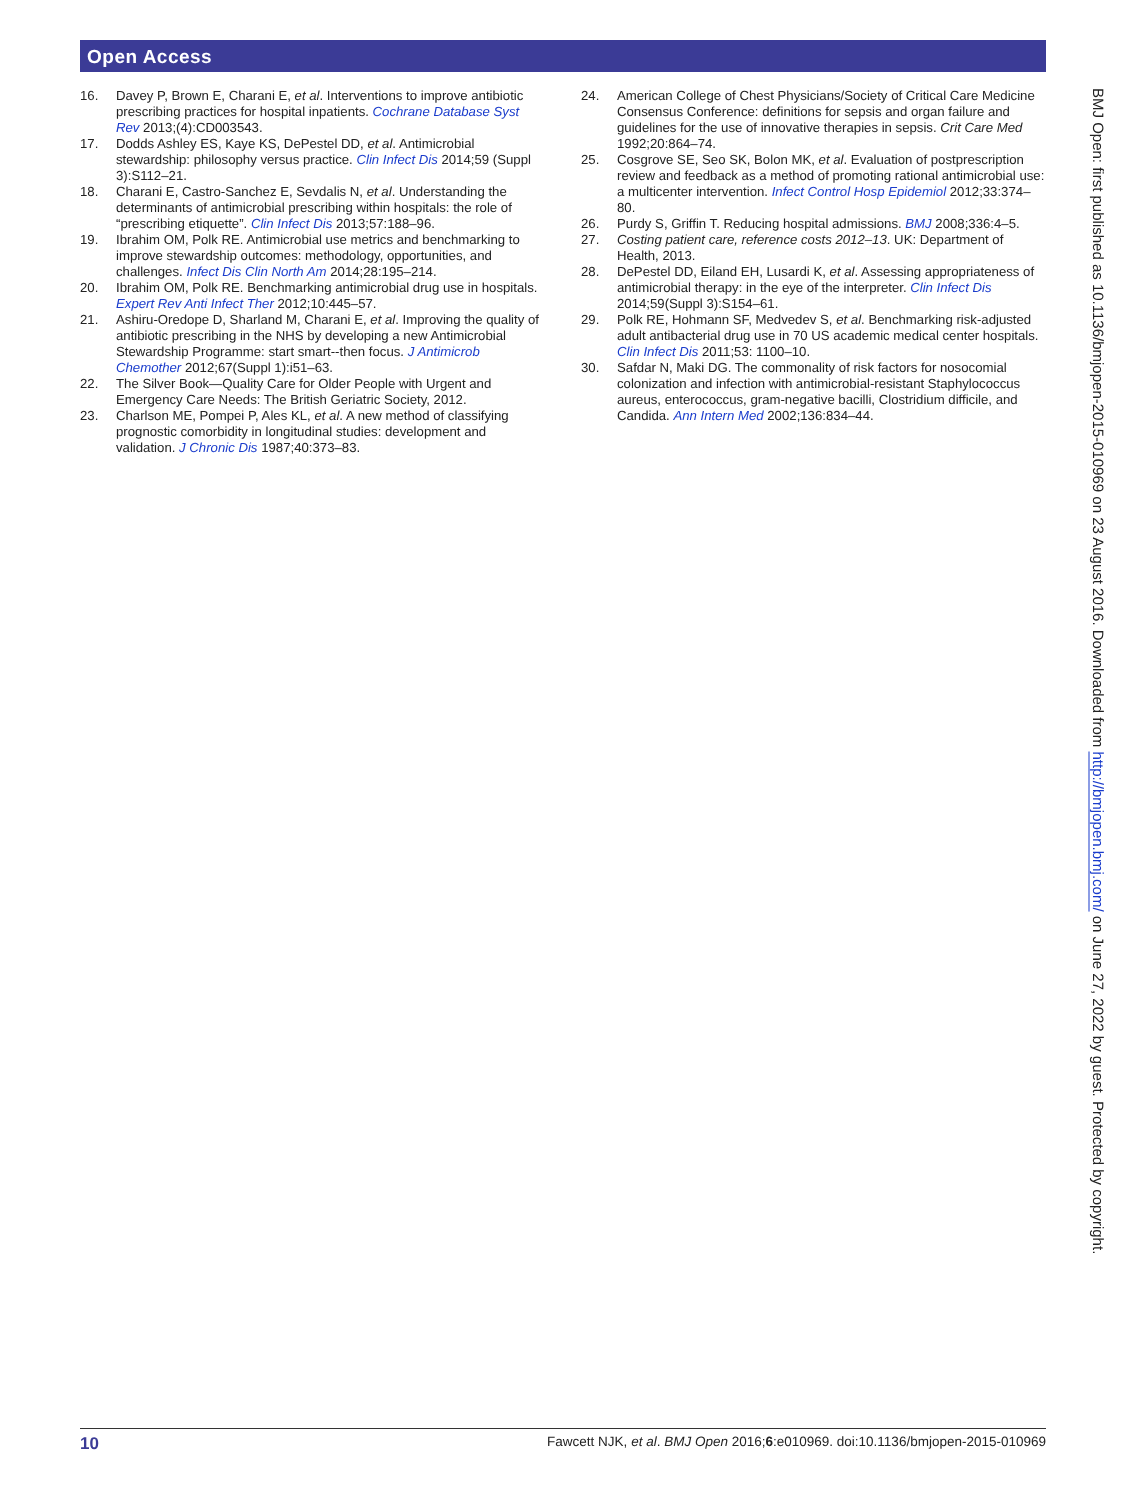Open Access
16. Davey P, Brown E, Charani E, et al. Interventions to improve antibiotic prescribing practices for hospital inpatients. Cochrane Database Syst Rev 2013;(4):CD003543.
17. Dodds Ashley ES, Kaye KS, DePestel DD, et al. Antimicrobial stewardship: philosophy versus practice. Clin Infect Dis 2014;59 (Suppl 3):S112–21.
18. Charani E, Castro-Sanchez E, Sevdalis N, et al. Understanding the determinants of antimicrobial prescribing within hospitals: the role of “prescribing etiquette”. Clin Infect Dis 2013;57:188–96.
19. Ibrahim OM, Polk RE. Antimicrobial use metrics and benchmarking to improve stewardship outcomes: methodology, opportunities, and challenges. Infect Dis Clin North Am 2014;28:195–214.
20. Ibrahim OM, Polk RE. Benchmarking antimicrobial drug use in hospitals. Expert Rev Anti Infect Ther 2012;10:445–57.
21. Ashiru-Oredope D, Sharland M, Charani E, et al. Improving the quality of antibiotic prescribing in the NHS by developing a new Antimicrobial Stewardship Programme: start smart--then focus. J Antimicrob Chemother 2012;67(Suppl 1):i51–63.
22. The Silver Book—Quality Care for Older People with Urgent and Emergency Care Needs: The British Geriatric Society, 2012.
23. Charlson ME, Pompei P, Ales KL, et al. A new method of classifying prognostic comorbidity in longitudinal studies: development and validation. J Chronic Dis 1987;40:373–83.
24. American College of Chest Physicians/Society of Critical Care Medicine Consensus Conference: definitions for sepsis and organ failure and guidelines for the use of innovative therapies in sepsis. Crit Care Med 1992;20:864–74.
25. Cosgrove SE, Seo SK, Bolon MK, et al. Evaluation of postprescription review and feedback as a method of promoting rational antimicrobial use: a multicenter intervention. Infect Control Hosp Epidemiol 2012;33:374–80.
26. Purdy S, Griffin T. Reducing hospital admissions. BMJ 2008;336:4–5.
27. Costing patient care, reference costs 2012–13. UK: Department of Health, 2013.
28. DePestel DD, Eiland EH, Lusardi K, et al. Assessing appropriateness of antimicrobial therapy: in the eye of the interpreter. Clin Infect Dis 2014;59(Suppl 3):S154–61.
29. Polk RE, Hohmann SF, Medvedev S, et al. Benchmarking risk-adjusted adult antibacterial drug use in 70 US academic medical center hospitals. Clin Infect Dis 2011;53: 1100–10.
30. Safdar N, Maki DG. The commonality of risk factors for nosocomial colonization and infection with antimicrobial-resistant Staphylococcus aureus, enterococcus, gram-negative bacilli, Clostridium difficile, and Candida. Ann Intern Med 2002;136:834–44.
BMJ Open: first published as 10.1136/bmjopen-2015-010969 on 23 August 2016. Downloaded from http://bmjopen.bmj.com/ on June 27, 2022 by guest. Protected by copyright.
10 Fawcett NJK, et al. BMJ Open 2016;6:e010969. doi:10.1136/bmjopen-2015-010969